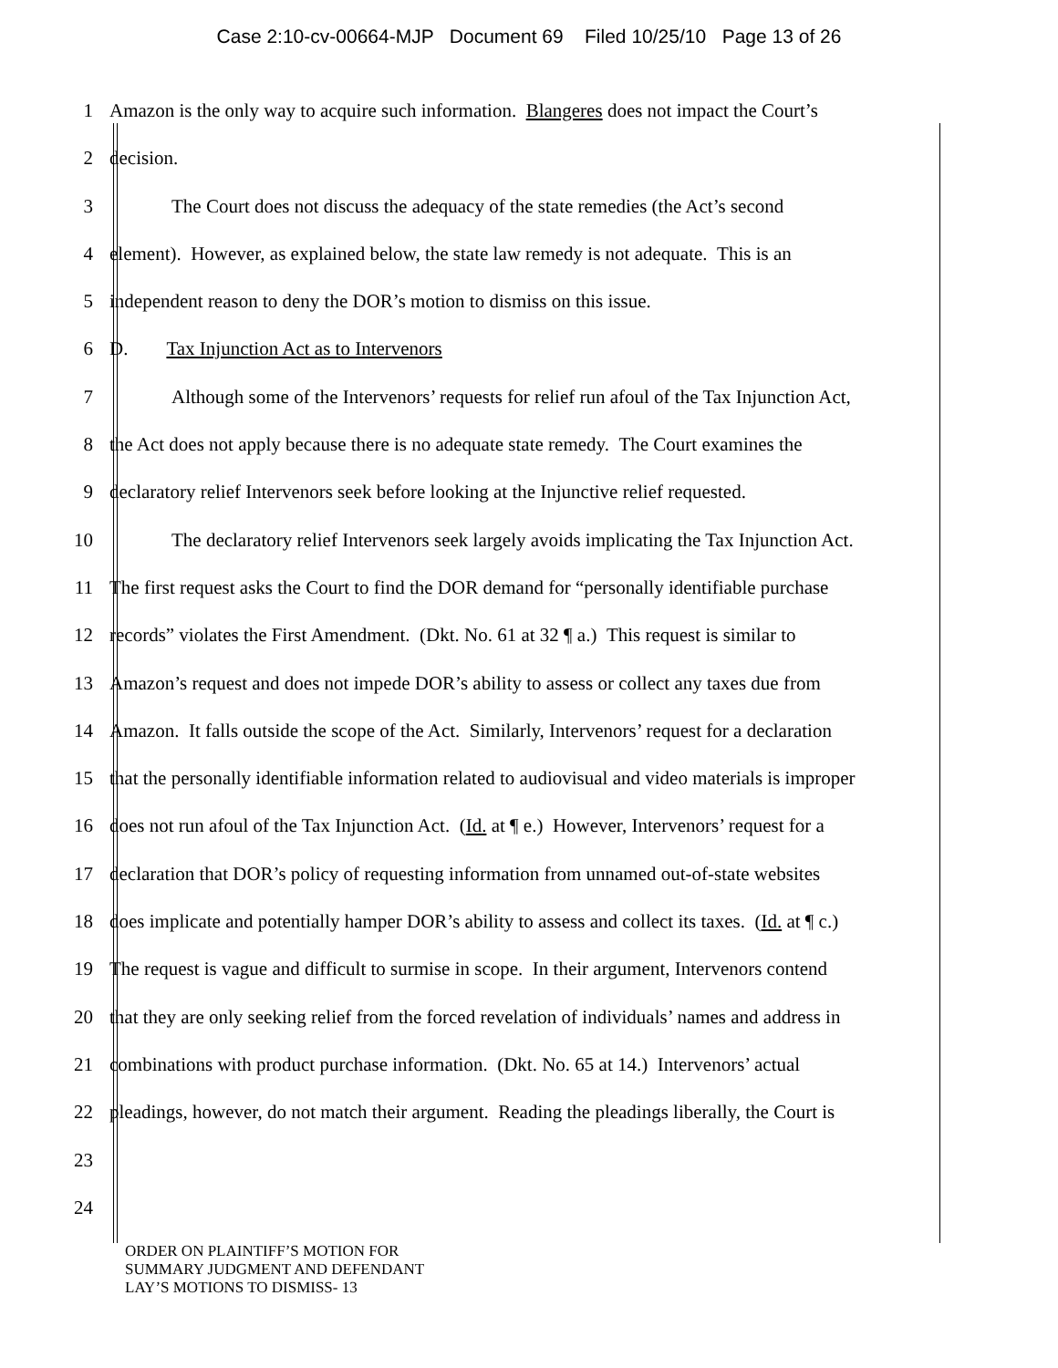Case 2:10-cv-00664-MJP Document 69 Filed 10/25/10 Page 13 of 26
1 Amazon is the only way to acquire such information. Blangeres does not impact the Court’s
2 decision.
3 The Court does not discuss the adequacy of the state remedies (the Act’s second
4 element). However, as explained below, the state law remedy is not adequate. This is an
5 independent reason to deny the DOR’s motion to dismiss on this issue.
6 D. Tax Injunction Act as to Intervenors
7 Although some of the Intervenors’ requests for relief run afoul of the Tax Injunction Act,
8 the Act does not apply because there is no adequate state remedy. The Court examines the
9 declaratory relief Intervenors seek before looking at the Injunctive relief requested.
10 The declaratory relief Intervenors seek largely avoids implicating the Tax Injunction Act.
11 The first request asks the Court to find the DOR demand for “personally identifiable purchase
12 records” violates the First Amendment. (Dkt. No. 61 at 32 ¶ a.) This request is similar to
13 Amazon’s request and does not impede DOR’s ability to assess or collect any taxes due from
14 Amazon. It falls outside the scope of the Act. Similarly, Intervenors’ request for a declaration
15 that the personally identifiable information related to audiovisual and video materials is improper
16 does not run afoul of the Tax Injunction Act. (Id. at ¶ e.) However, Intervenors’ request for a
17 declaration that DOR’s policy of requesting information from unnamed out-of-state websites
18 does implicate and potentially hamper DOR’s ability to assess and collect its taxes. (Id. at ¶ c.)
19 The request is vague and difficult to surmise in scope. In their argument, Intervenors contend
20 that they are only seeking relief from the forced revelation of individuals’ names and address in
21 combinations with product purchase information. (Dkt. No. 65 at 14.) Intervenors’ actual
22 pleadings, however, do not match their argument. Reading the pleadings liberally, the Court is
23
24
ORDER ON PLAINTIFF’S MOTION FOR
SUMMARY JUDGMENT AND DEFENDANT
LAY’S MOTIONS TO DISMISS- 13